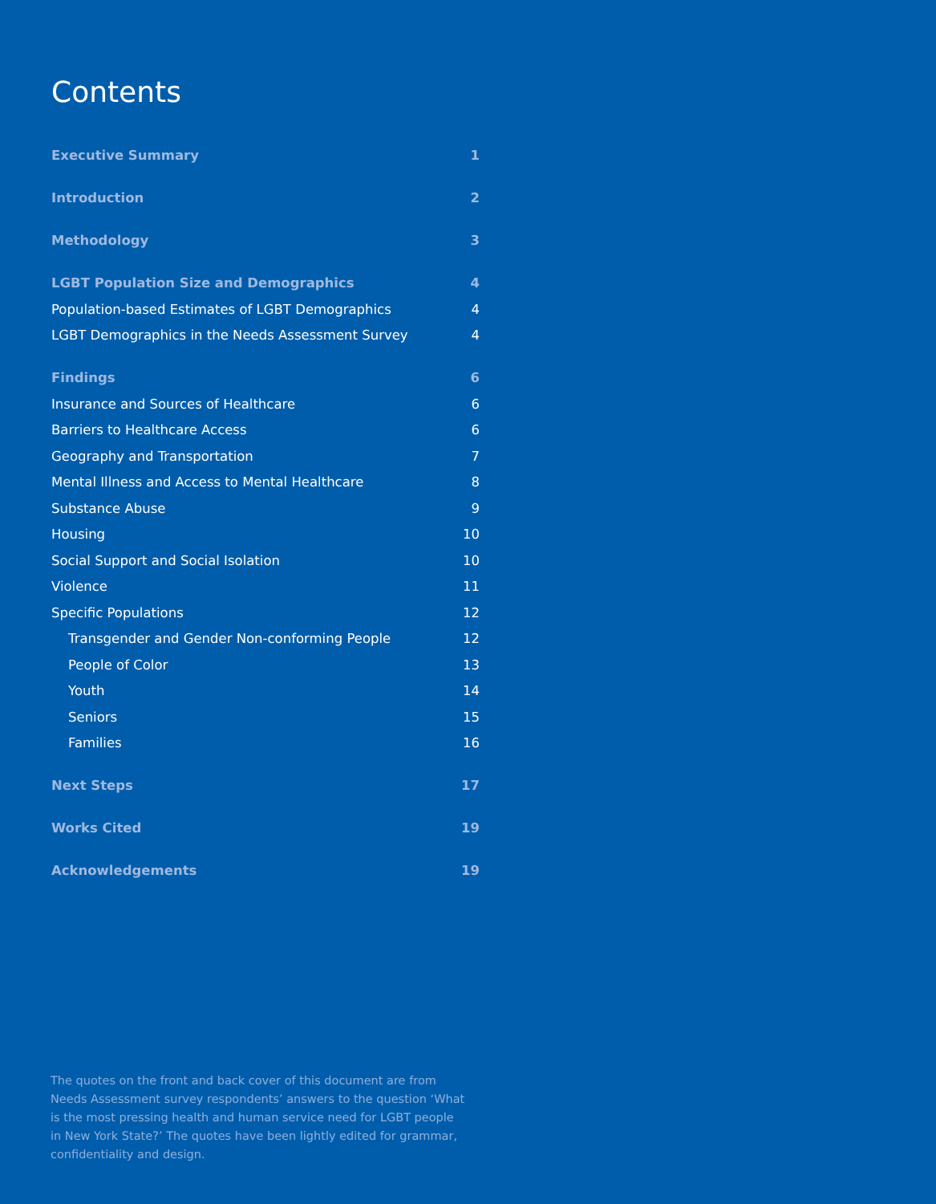Contents
Executive Summary 1
Introduction 2
Methodology 3
LGBT Population Size and Demographics 4
Population-based Estimates of LGBT Demographics 4
LGBT Demographics in the Needs Assessment Survey 4
Findings 6
Insurance and Sources of Healthcare 6
Barriers to Healthcare Access 6
Geography and Transportation 7
Mental Illness and Access to Mental Healthcare 8
Substance Abuse 9
Housing 10
Social Support and Social Isolation 10
Violence 11
Specific Populations 12
Transgender and Gender Non-conforming People 12
People of Color 13
Youth 14
Seniors 15
Families 16
Next Steps 17
Works Cited 19
Acknowledgements 19
The quotes on the front and back cover of this document are from Needs Assessment survey respondents’ answers to the question ‘What is the most pressing health and human service need for LGBT people in New York State?’ The quotes have been lightly edited for grammar, confidentiality and design.